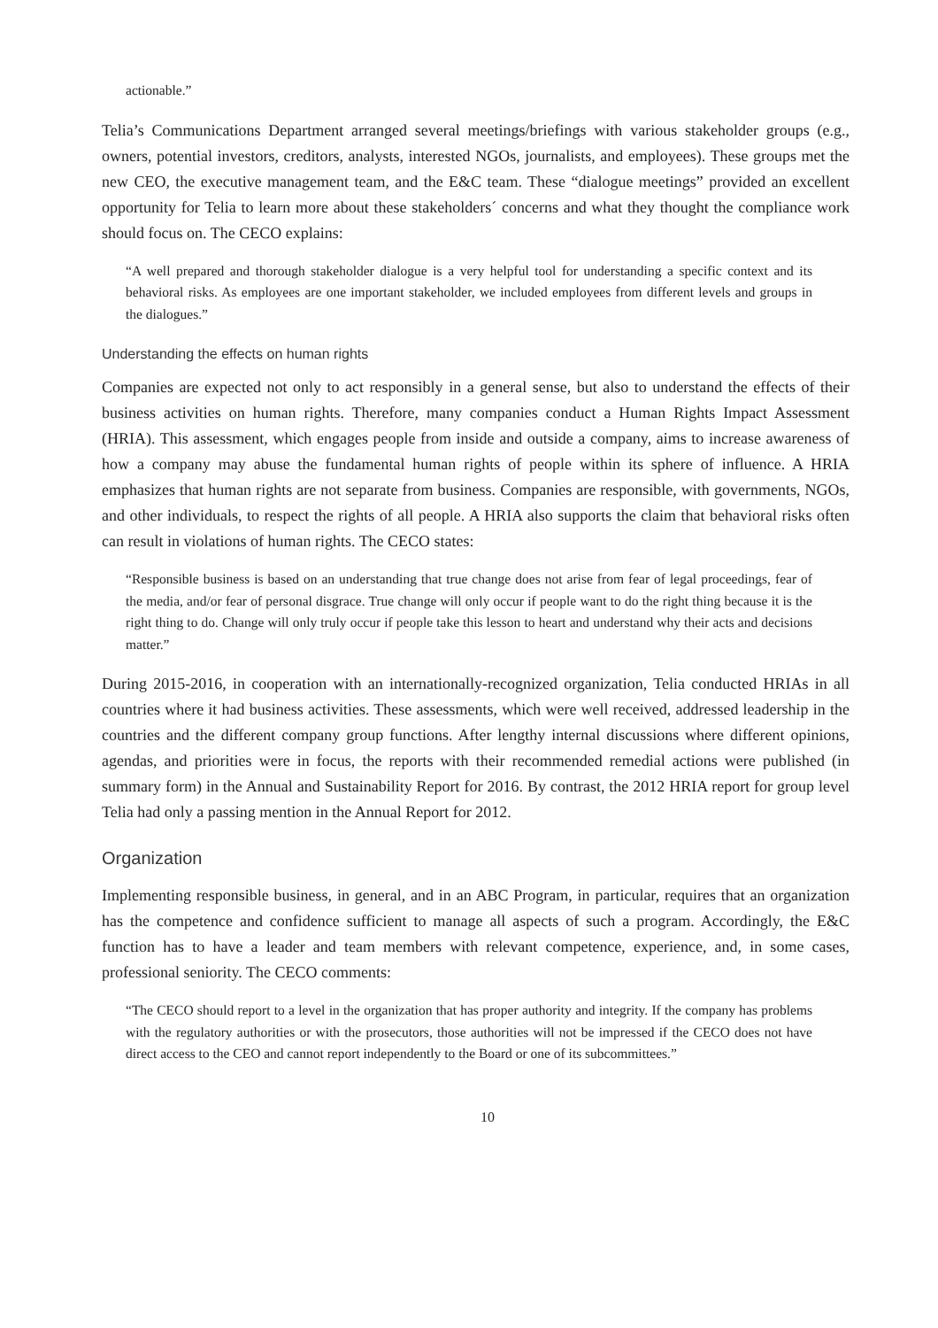actionable.”
Telia’s Communications Department arranged several meetings/briefings with various stakeholder groups (e.g., owners, potential investors, creditors, analysts, interested NGOs, journalists, and employees). These groups met the new CEO, the executive management team, and the E&C team. These “dialogue meetings” provided an excellent opportunity for Telia to learn more about these stakeholders´ concerns and what they thought the compliance work should focus on. The CECO explains:
“A well prepared and thorough stakeholder dialogue is a very helpful tool for understanding a specific context and its behavioral risks. As employees are one important stakeholder, we included employees from different levels and groups in the dialogues.”
Understanding the effects on human rights
Companies are expected not only to act responsibly in a general sense, but also to understand the effects of their business activities on human rights. Therefore, many companies conduct a Human Rights Impact Assessment (HRIA). This assessment, which engages people from inside and outside a company, aims to increase awareness of how a company may abuse the fundamental human rights of people within its sphere of influence. A HRIA emphasizes that human rights are not separate from business. Companies are responsible, with governments, NGOs, and other individuals, to respect the rights of all people. A HRIA also supports the claim that behavioral risks often can result in violations of human rights. The CECO states:
“Responsible business is based on an understanding that true change does not arise from fear of legal proceedings, fear of the media, and/or fear of personal disgrace. True change will only occur if people want to do the right thing because it is the right thing to do. Change will only truly occur if people take this lesson to heart and understand why their acts and decisions matter.”
During 2015-2016, in cooperation with an internationally-recognized organization, Telia conducted HRIAs in all countries where it had business activities. These assessments, which were well received, addressed leadership in the countries and the different company group functions. After lengthy internal discussions where different opinions, agendas, and priorities were in focus, the reports with their recommended remedial actions were published (in summary form) in the Annual and Sustainability Report for 2016. By contrast, the 2012 HRIA report for group level Telia had only a passing mention in the Annual Report for 2012.
Organization
Implementing responsible business, in general, and in an ABC Program, in particular, requires that an organization has the competence and confidence sufficient to manage all aspects of such a program. Accordingly, the E&C function has to have a leader and team members with relevant competence, experience, and, in some cases, professional seniority. The CECO comments:
“The CECO should report to a level in the organization that has proper authority and integrity. If the company has problems with the regulatory authorities or with the prosecutors, those authorities will not be impressed if the CECO does not have direct access to the CEO and cannot report independently to the Board or one of its subcommittees.”
10